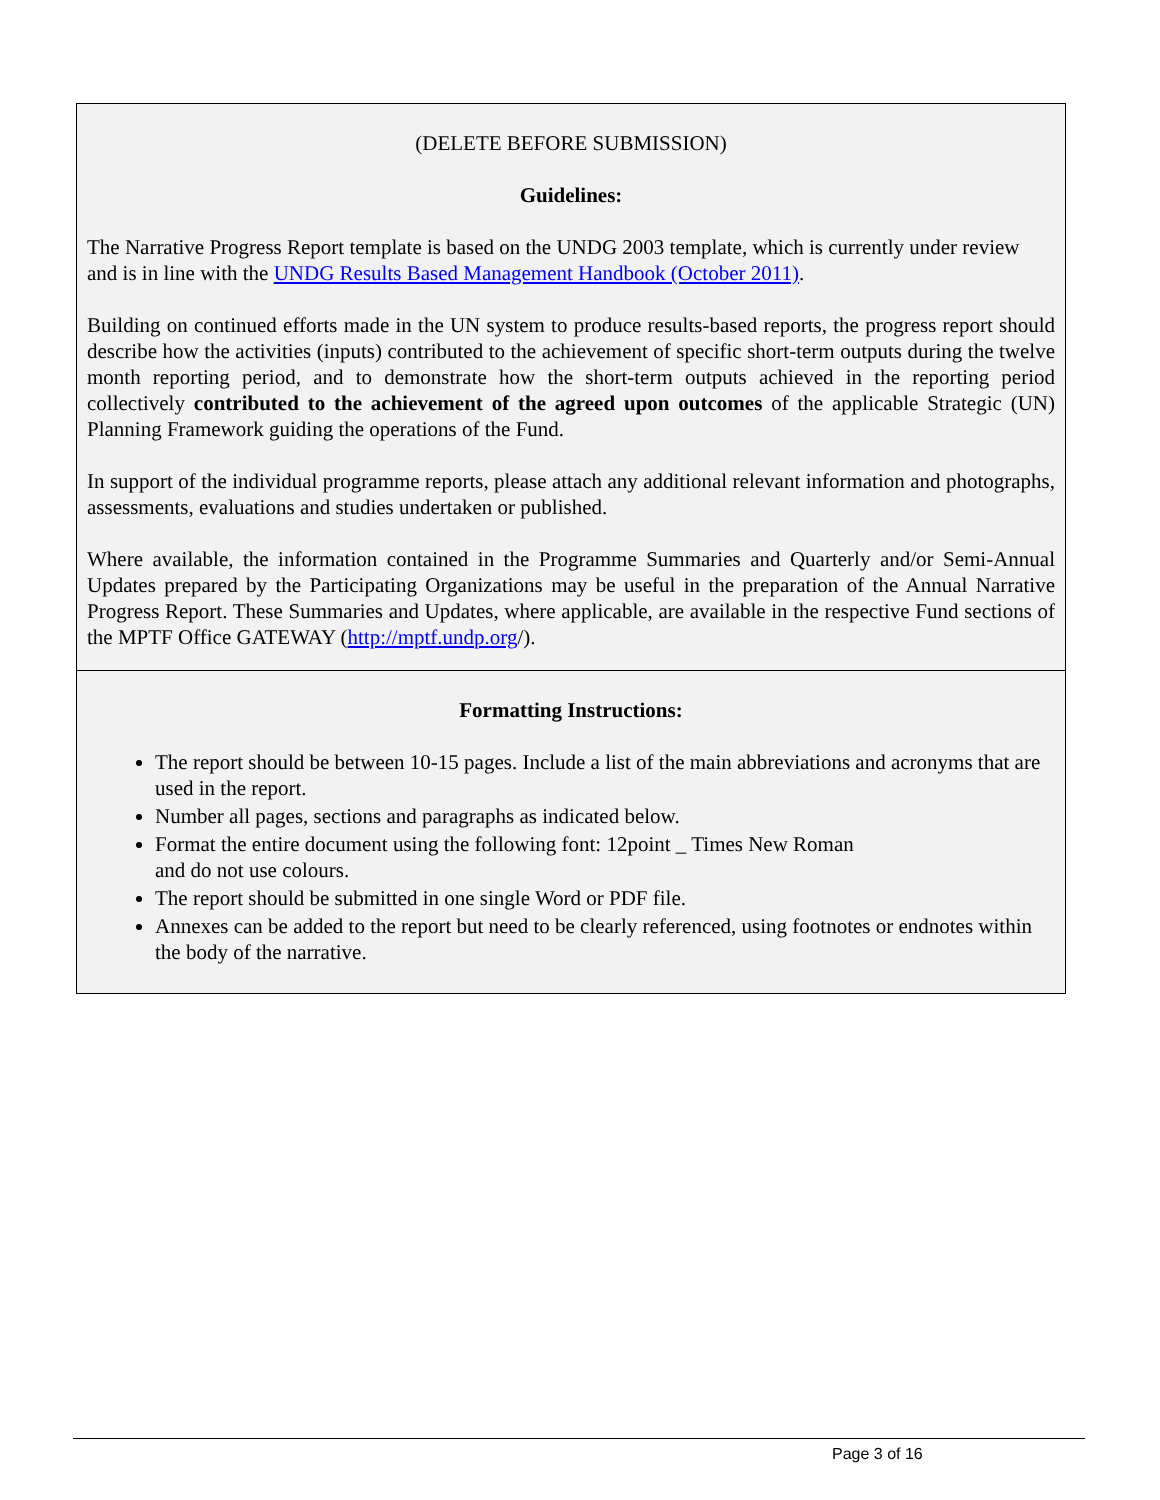(DELETE BEFORE SUBMISSION)
Guidelines:
The Narrative Progress Report template is based on the UNDG 2003 template, which is currently under review and is in line with the UNDG Results Based Management Handbook (October 2011).
Building on continued efforts made in the UN system to produce results-based reports, the progress report should describe how the activities (inputs) contributed to the achievement of specific short-term outputs during the twelve month reporting period, and to demonstrate how the short-term outputs achieved in the reporting period collectively contributed to the achievement of the agreed upon outcomes of the applicable Strategic (UN) Planning Framework guiding the operations of the Fund.
In support of the individual programme reports, please attach any additional relevant information and photographs, assessments, evaluations and studies undertaken or published.
Where available, the information contained in the Programme Summaries and Quarterly and/or Semi-Annual Updates prepared by the Participating Organizations may be useful in the preparation of the Annual Narrative Progress Report. These Summaries and Updates, where applicable, are available in the respective Fund sections of the MPTF Office GATEWAY (http://mptf.undp.org/).
Formatting Instructions:
The report should be between 10-15 pages. Include a list of the main abbreviations and acronyms that are used in the report.
Number all pages, sections and paragraphs as indicated below.
Format the entire document using the following font: 12point _ Times New Roman
and do not use colours.
The report should be submitted in one single Word or PDF file.
Annexes can be added to the report but need to be clearly referenced, using footnotes or endnotes within the body of the narrative.
Page 3 of 16